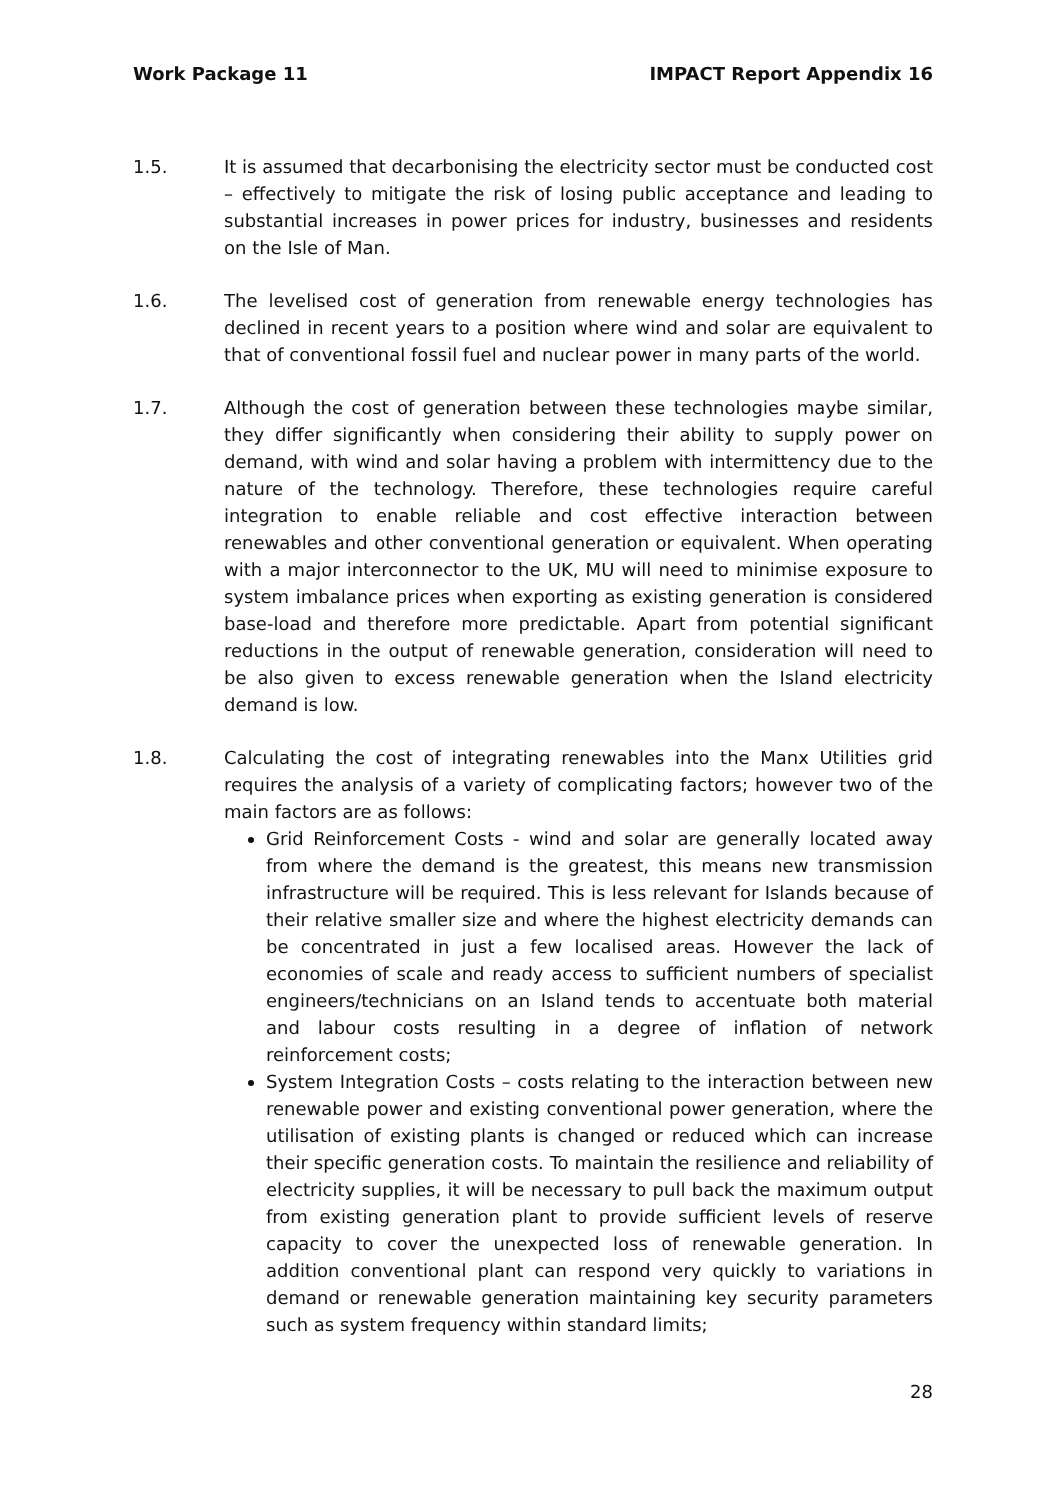Work Package 11 IMPACT Report Appendix 16
1.5. It is assumed that decarbonising the electricity sector must be conducted cost – effectively to mitigate the risk of losing public acceptance and leading to substantial increases in power prices for industry, businesses and residents on the Isle of Man.
1.6. The levelised cost of generation from renewable energy technologies has declined in recent years to a position where wind and solar are equivalent to that of conventional fossil fuel and nuclear power in many parts of the world.
1.7. Although the cost of generation between these technologies maybe similar, they differ significantly when considering their ability to supply power on demand, with wind and solar having a problem with intermittency due to the nature of the technology. Therefore, these technologies require careful integration to enable reliable and cost effective interaction between renewables and other conventional generation or equivalent. When operating with a major interconnector to the UK, MU will need to minimise exposure to system imbalance prices when exporting as existing generation is considered base-load and therefore more predictable. Apart from potential significant reductions in the output of renewable generation, consideration will need to be also given to excess renewable generation when the Island electricity demand is low.
1.8. Calculating the cost of integrating renewables into the Manx Utilities grid requires the analysis of a variety of complicating factors; however two of the main factors are as follows:
Grid Reinforcement Costs - wind and solar are generally located away from where the demand is the greatest, this means new transmission infrastructure will be required. This is less relevant for Islands because of their relative smaller size and where the highest electricity demands can be concentrated in just a few localised areas. However the lack of economies of scale and ready access to sufficient numbers of specialist engineers/technicians on an Island tends to accentuate both material and labour costs resulting in a degree of inflation of network reinforcement costs;
System Integration Costs – costs relating to the interaction between new renewable power and existing conventional power generation, where the utilisation of existing plants is changed or reduced which can increase their specific generation costs. To maintain the resilience and reliability of electricity supplies, it will be necessary to pull back the maximum output from existing generation plant to provide sufficient levels of reserve capacity to cover the unexpected loss of renewable generation. In addition conventional plant can respond very quickly to variations in demand or renewable generation maintaining key security parameters such as system frequency within standard limits;
28